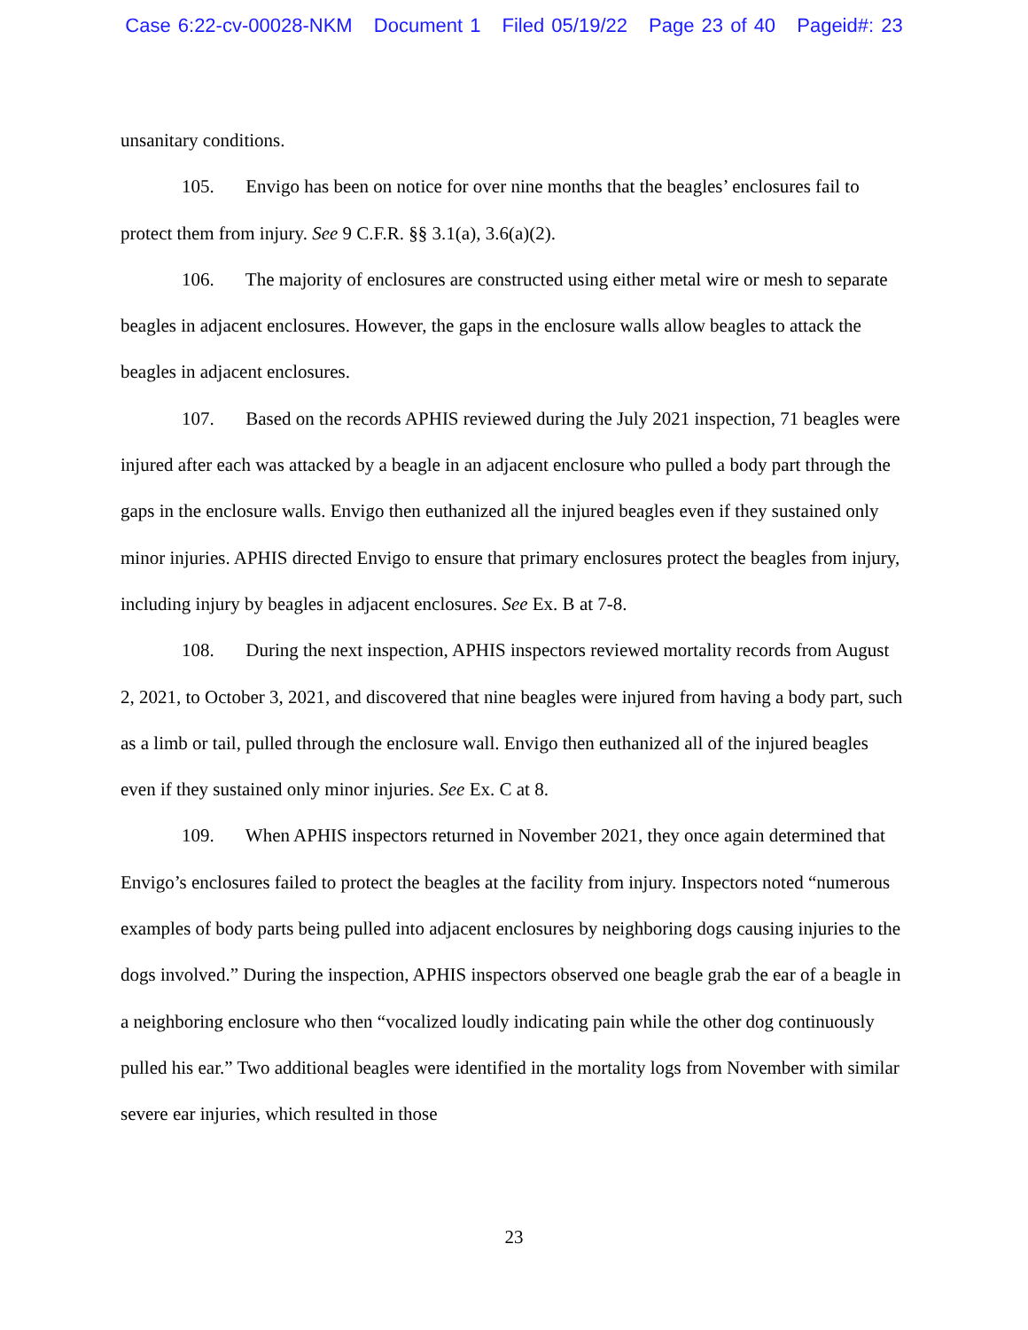Case 6:22-cv-00028-NKM Document 1 Filed 05/19/22 Page 23 of 40 Pageid#: 23
unsanitary conditions.
105. Envigo has been on notice for over nine months that the beagles’ enclosures fail to protect them from injury. See 9 C.F.R. §§ 3.1(a), 3.6(a)(2).
106. The majority of enclosures are constructed using either metal wire or mesh to separate beagles in adjacent enclosures. However, the gaps in the enclosure walls allow beagles to attack the beagles in adjacent enclosures.
107. Based on the records APHIS reviewed during the July 2021 inspection, 71 beagles were injured after each was attacked by a beagle in an adjacent enclosure who pulled a body part through the gaps in the enclosure walls. Envigo then euthanized all the injured beagles even if they sustained only minor injuries. APHIS directed Envigo to ensure that primary enclosures protect the beagles from injury, including injury by beagles in adjacent enclosures. See Ex. B at 7-8.
108. During the next inspection, APHIS inspectors reviewed mortality records from August 2, 2021, to October 3, 2021, and discovered that nine beagles were injured from having a body part, such as a limb or tail, pulled through the enclosure wall. Envigo then euthanized all of the injured beagles even if they sustained only minor injuries. See Ex. C at 8.
109. When APHIS inspectors returned in November 2021, they once again determined that Envigo’s enclosures failed to protect the beagles at the facility from injury. Inspectors noted “numerous examples of body parts being pulled into adjacent enclosures by neighboring dogs causing injuries to the dogs involved.” During the inspection, APHIS inspectors observed one beagle grab the ear of a beagle in a neighboring enclosure who then “vocalized loudly indicating pain while the other dog continuously pulled his ear.” Two additional beagles were identified in the mortality logs from November with similar severe ear injuries, which resulted in those
23